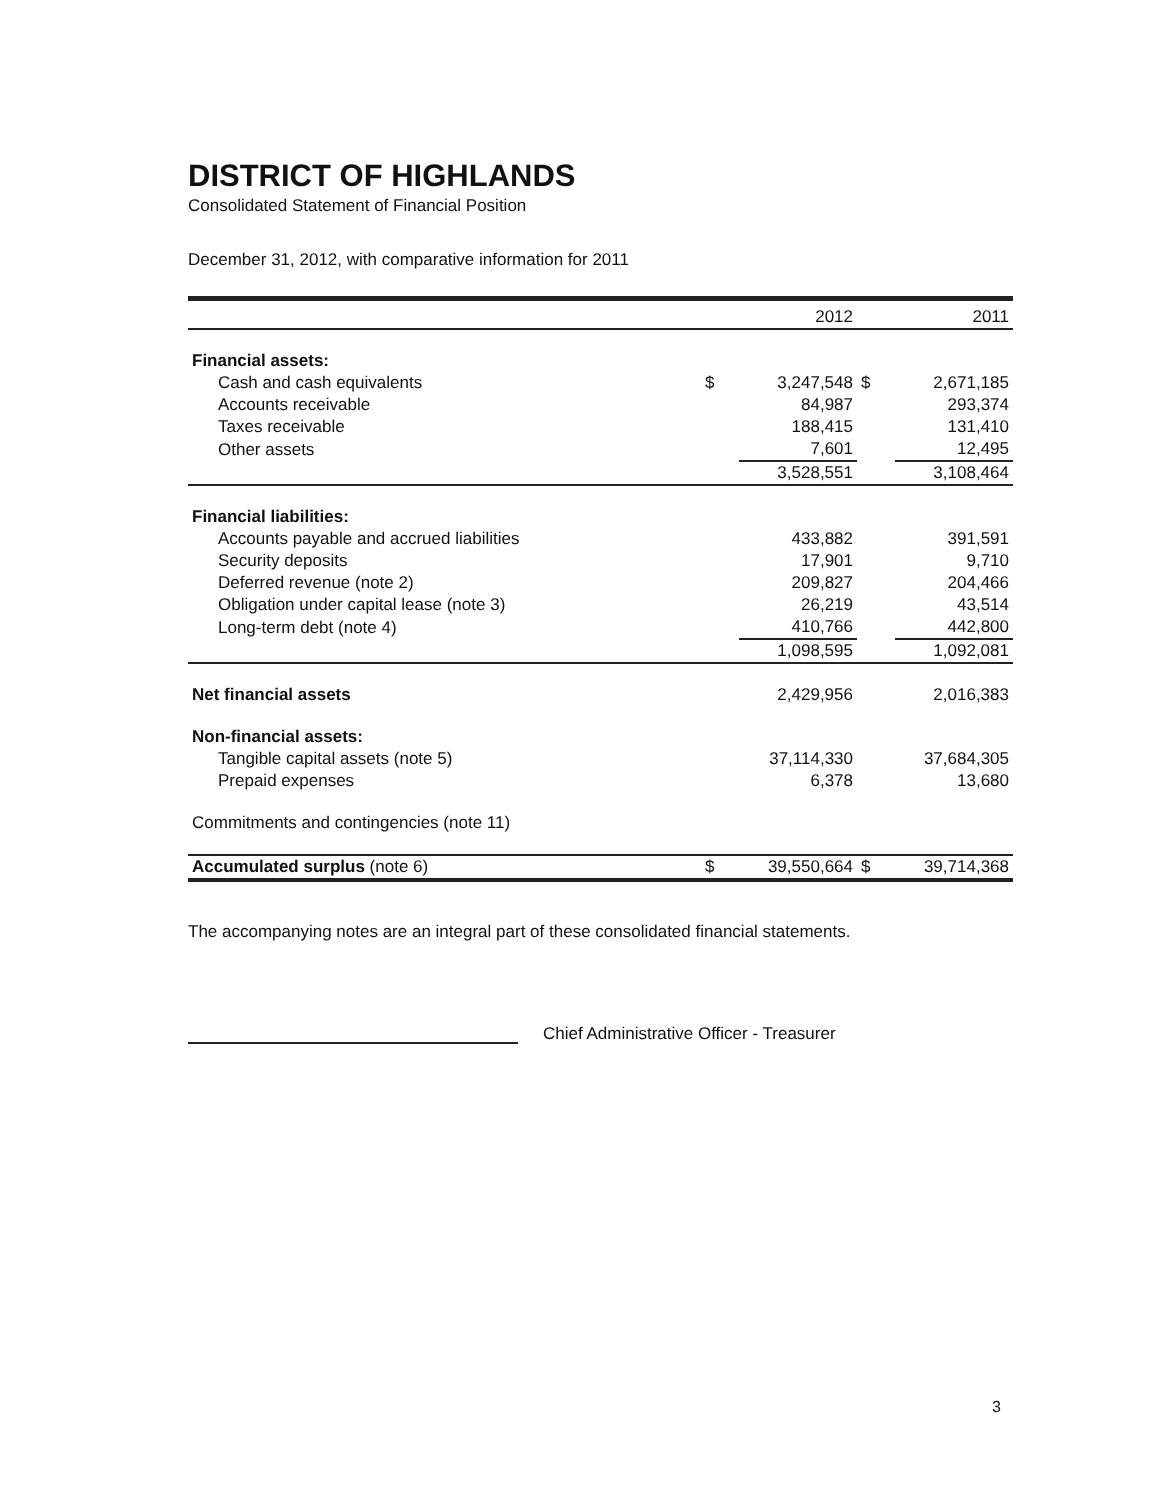DISTRICT OF HIGHLANDS
Consolidated Statement of Financial Position
December 31, 2012, with comparative information for 2011
| | | 2012 | | 2011 |
| --- | --- | --- | --- | --- |
| Financial assets: | | | | |
| Cash and cash equivalents | $ | 3,247,548 | $ | 2,671,185 |
| Accounts receivable | | 84,987 | | 293,374 |
| Taxes receivable | | 188,415 | | 131,410 |
| Other assets | | 7,601 | | 12,495 |
| | | 3,528,551 | | 3,108,464 |
| Financial liabilities: | | | | |
| Accounts payable and accrued liabilities | | 433,882 | | 391,591 |
| Security deposits | | 17,901 | | 9,710 |
| Deferred revenue (note 2) | | 209,827 | | 204,466 |
| Obligation under capital lease (note 3) | | 26,219 | | 43,514 |
| Long-term debt (note 4) | | 410,766 | | 442,800 |
| | | 1,098,595 | | 1,092,081 |
| Net financial assets | | 2,429,956 | | 2,016,383 |
| Non-financial assets: | | | | |
| Tangible capital assets (note 5) | | 37,114,330 | | 37,684,305 |
| Prepaid expenses | | 6,378 | | 13,680 |
| Commitments and contingencies (note 11) | | | | |
| Accumulated surplus (note 6) | $ | 39,550,664 | $ | 39,714,368 |
The accompanying notes are an integral part of these consolidated financial statements.
Chief Administrative Officer - Treasurer
3